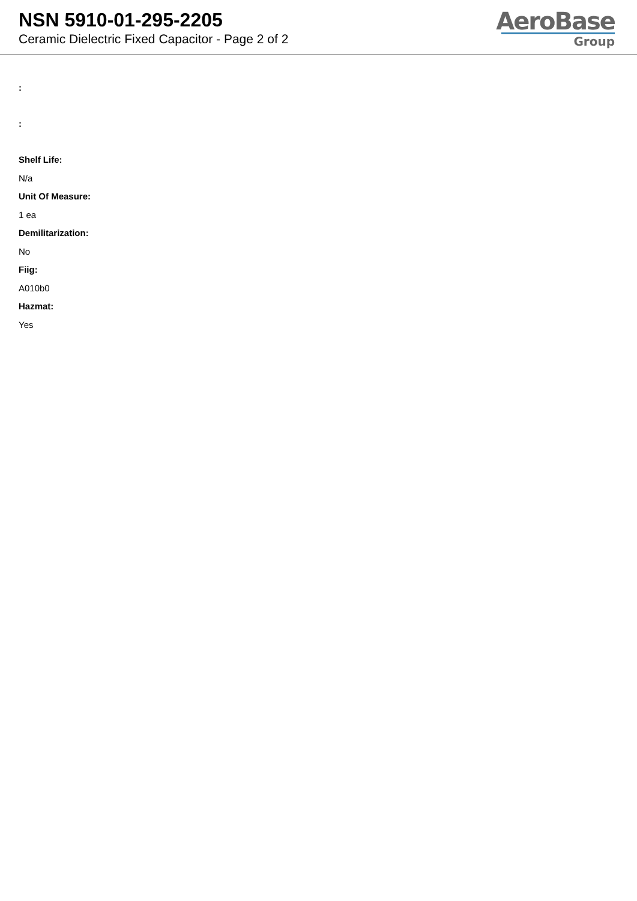NSN 5910-01-295-2205
Ceramic Dielectric Fixed Capacitor - Page 2 of 2
AeroBase
Group
:
:
Shelf Life:
N/a
Unit Of Measure:
1 ea
Demilitarization:
No
Fiig:
A010b0
Hazmat:
Yes